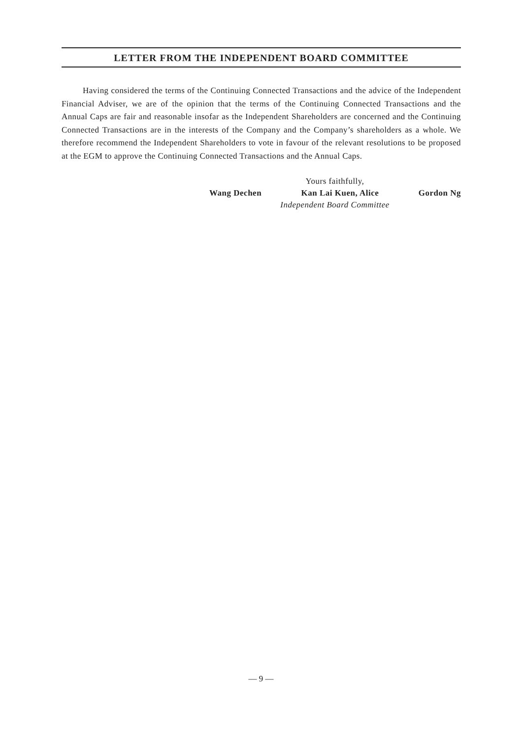LETTER FROM THE INDEPENDENT BOARD COMMITTEE
Having considered the terms of the Continuing Connected Transactions and the advice of the Independent Financial Adviser, we are of the opinion that the terms of the Continuing Connected Transactions and the Annual Caps are fair and reasonable insofar as the Independent Shareholders are concerned and the Continuing Connected Transactions are in the interests of the Company and the Company’s shareholders as a whole. We therefore recommend the Independent Shareholders to vote in favour of the relevant resolutions to be proposed at the EGM to approve the Continuing Connected Transactions and the Annual Caps.
Yours faithfully,
Wang Dechen Kan Lai Kuen, Alice Gordon Ng
Independent Board Committee
— 9 —